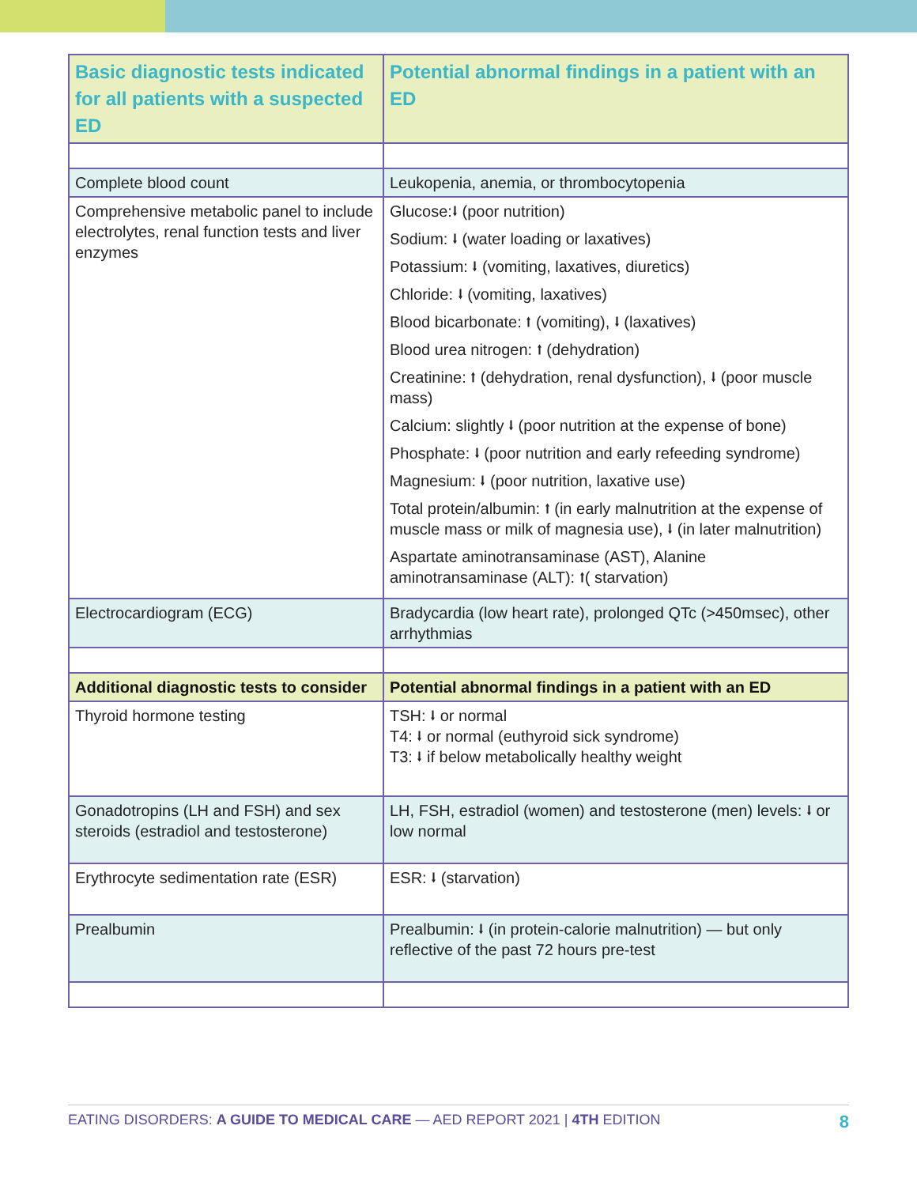| Basic diagnostic tests indicated for all patients with a suspected ED | Potential abnormal findings in a patient with an ED |
| --- | --- |
| Complete blood count | Leukopenia, anemia, or thrombocytopenia |
| Comprehensive metabolic panel to include electrolytes, renal function tests and liver enzymes | Glucose:⭣ (poor nutrition) Sodium: ⭣ (water loading or laxatives) Potassium: ⭣ (vomiting, laxatives, diuretics) Chloride: ⭣ (vomiting, laxatives) Blood bicarbonate: ⭡ (vomiting), ⭣ (laxatives) Blood urea nitrogen: ⭡ (dehydration) Creatinine: ⭡ (dehydration, renal dysfunction), ⭣ (poor muscle mass) Calcium: slightly ⭣ (poor nutrition at the expense of bone) Phosphate: ⭣ (poor nutrition and early refeeding syndrome) Magnesium: ⭣ (poor nutrition, laxative use) Total protein/albumin: ⭡ (in early malnutrition at the expense of muscle mass or milk of magnesia use), ⭣ (in later malnutrition) Aspartate aminotransaminase (AST), Alanine aminotransaminase (ALT): ⭡( starvation) |
| Electrocardiogram (ECG) | Bradycardia (low heart rate), prolonged QTc (>450msec), other arrhythmias |
| Additional diagnostic tests to consider | Potential abnormal findings in a patient with an ED |
| Thyroid hormone testing | TSH: ⭣ or normal T4: ⭣ or normal (euthyroid sick syndrome) T3: ⭣ if below metabolically healthy weight |
| Gonadotropins (LH and FSH) and sex steroids (estradiol and testosterone) | LH, FSH, estradiol (women) and testosterone (men) levels: ⭣ or low normal |
| Erythrocyte sedimentation rate (ESR) | ESR: ⭣ (starvation) |
| Prealbumin | Prealbumin: ⭣ (in protein-calorie malnutrition) — but only reflective of the past 72 hours pre-test |
EATING DISORDERS: A GUIDE TO MEDICAL CARE — AED REPORT 2021 | 4TH EDITION 8